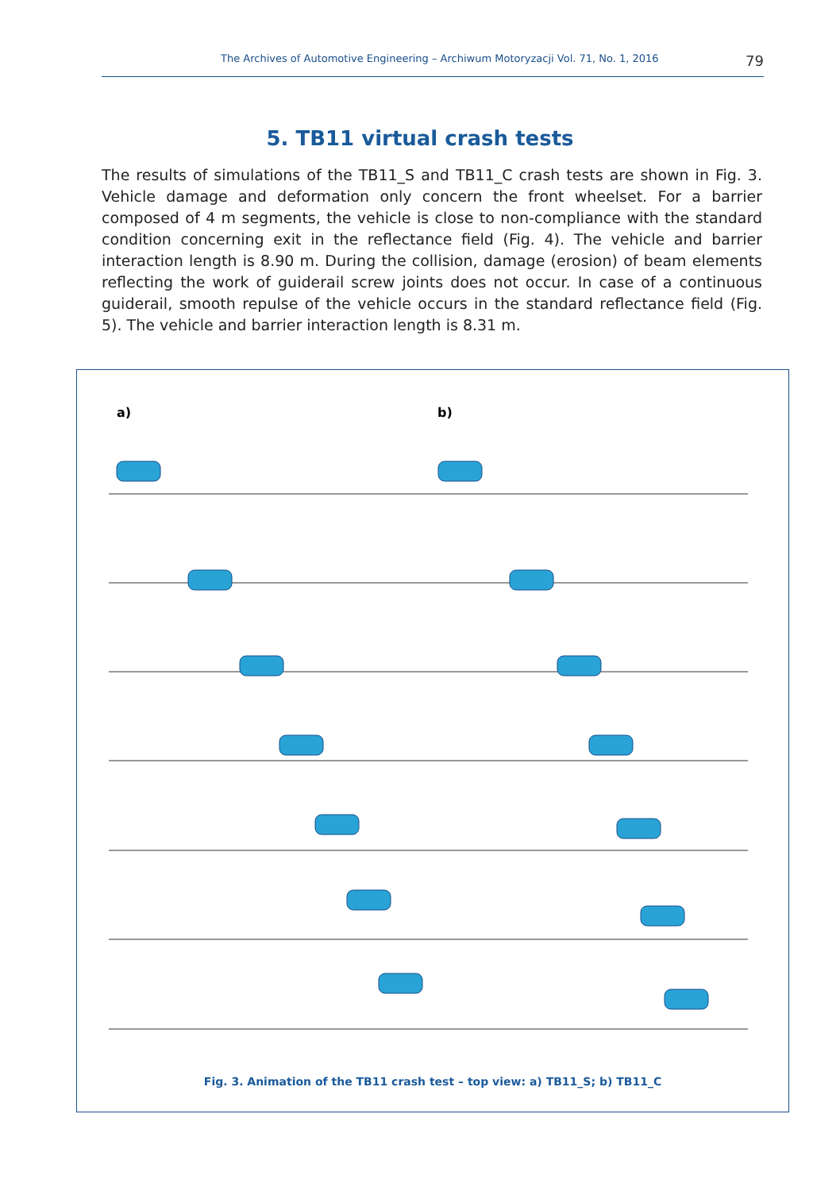The Archives of Automotive Engineering – Archiwum Motoryzacji Vol. 71, No. 1, 2016 79
5. TB11 virtual crash tests
The results of simulations of the TB11_S and TB11_C crash tests are shown in Fig. 3. Vehicle damage and deformation only concern the front wheelset. For a barrier composed of 4 m segments, the vehicle is close to non-compliance with the standard condition concerning exit in the reflectance field (Fig. 4). The vehicle and barrier interaction length is 8.90 m. During the collision, damage (erosion) of beam elements reflecting the work of guiderail screw joints does not occur. In case of a continuous guiderail, smooth repulse of the vehicle occurs in the standard reflectance field (Fig. 5). The vehicle and barrier interaction length is 8.31 m.
a) b)
Fig. 3. Animation of the TB11 crash test – top view: a) TB11_S; b) TB11_C